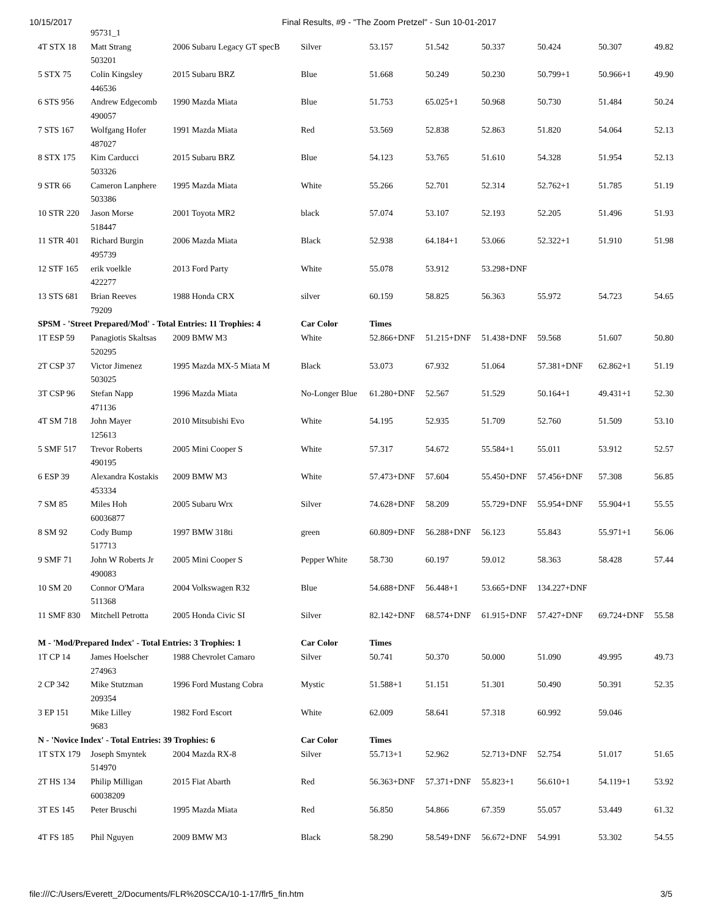10/15/2017 Final Results, #9 - "The Zoom Pretzel" - Sun 10-01-2017
| | 95731_1 | | | | | | | | |
| 4T STX 18 | Matt Strang | 2006 Subaru Legacy GT specB | Silver | 53.157 | 51.542 | 50.337 | 50.424 | 50.307 | 49.82 |
| | 503201 | | | | | | | | |
| 5 STX 75 | Colin Kingsley | 2015 Subaru BRZ | Blue | 51.668 | 50.249 | 50.230 | 50.799+1 | 50.966+1 | 49.90 |
| | 446536 | | | | | | | | |
| 6 STS 956 | Andrew Edgecomb | 1990 Mazda Miata | Blue | 51.753 | 65.025+1 | 50.968 | 50.730 | 51.484 | 50.24 |
| | 490057 | | | | | | | | |
| 7 STS 167 | Wolfgang Hofer | 1991 Mazda Miata | Red | 53.569 | 52.838 | 52.863 | 51.820 | 54.064 | 52.13 |
| | 487027 | | | | | | | | |
| 8 STX 175 | Kim Carducci | 2015 Subaru BRZ | Blue | 54.123 | 53.765 | 51.610 | 54.328 | 51.954 | 52.13 |
| | 503326 | | | | | | | | |
| 9 STR 66 | Cameron Lanphere | 1995 Mazda Miata | White | 55.266 | 52.701 | 52.314 | 52.762+1 | 51.785 | 51.19 |
| | 503386 | | | | | | | | |
| 10 STR 220 | Jason Morse | 2001 Toyota MR2 | black | 57.074 | 53.107 | 52.193 | 52.205 | 51.496 | 51.93 |
| | 518447 | | | | | | | | |
| 11 STR 401 | Richard Burgin | 2006 Mazda Miata | Black | 52.938 | 64.184+1 | 53.066 | 52.322+1 | 51.910 | 51.98 |
| | 495739 | | | | | | | | |
| 12 STF 165 | erik voelkle | 2013 Ford Party | White | 55.078 | 53.912 | 53.298+DNF | | | |
| | 422277 | | | | | | | | |
| 13 STS 681 | Brian Reeves | 1988 Honda CRX | silver | 60.159 | 58.825 | 56.363 | 55.972 | 54.723 | 54.65 |
| | 79209 | | | | | | | | |
| SPSM - 'Street Prepared/Mod' - Total Entries: 11 Trophies: 4 | | | Car Color | Times | | | | | |
| 1T ESP 59 | Panagiotis Skaltsas | 2009 BMW M3 | White | 52.866+DNF | 51.215+DNF | 51.438+DNF | 59.568 | 51.607 | 50.80 |
| | 520295 | | | | | | | | |
| 2T CSP 37 | Victor Jimenez | 1995 Mazda MX-5 Miata M | Black | 53.073 | 67.932 | 51.064 | 57.381+DNF | 62.862+1 | 51.19 |
| | 503025 | | | | | | | | |
| 3T CSP 96 | Stefan Napp | 1996 Mazda Miata | No-Longer Blue | 61.280+DNF | 52.567 | 51.529 | 50.164+1 | 49.431+1 | 52.30 |
| | 471136 | | | | | | | | |
| 4T SM 718 | John Mayer | 2010 Mitsubishi Evo | White | 54.195 | 52.935 | 51.709 | 52.760 | 51.509 | 53.10 |
| | 125613 | | | | | | | | |
| 5 SMF 517 | Trevor Roberts | 2005 Mini Cooper S | White | 57.317 | 54.672 | 55.584+1 | 55.011 | 53.912 | 52.57 |
| | 490195 | | | | | | | | |
| 6 ESP 39 | Alexandra Kostakis | 2009 BMW M3 | White | 57.473+DNF | 57.604 | 55.450+DNF | 57.456+DNF | 57.308 | 56.85 |
| | 453334 | | | | | | | | |
| 7 SM 85 | Miles Hoh | 2005 Subaru Wrx | Silver | 74.628+DNF | 58.209 | 55.729+DNF | 55.954+DNF | 55.904+1 | 55.55 |
| | 60036877 | | | | | | | | |
| 8 SM 92 | Cody Bump | 1997 BMW 318ti | green | 60.809+DNF | 56.288+DNF | 56.123 | 55.843 | 55.971+1 | 56.06 |
| | 517713 | | | | | | | | |
| 9 SMF 71 | John W Roberts Jr | 2005 Mini Cooper S | Pepper White | 58.730 | 60.197 | 59.012 | 58.363 | 58.428 | 57.44 |
| | 490083 | | | | | | | | |
| 10 SM 20 | Connor O'Mara | 2004 Volkswagen R32 | Blue | 54.688+DNF | 56.448+1 | 53.665+DNF | 134.227+DNF | | |
| | 511368 | | | | | | | | |
| 11 SMF 830 | Mitchell Petrotta | 2005 Honda Civic SI | Silver | 82.142+DNF | 68.574+DNF | 61.915+DNF | 57.427+DNF | 69.724+DNF | 55.58 |
| M - 'Mod/Prepared Index' - Total Entries: 3 Trophies: 1 | | | Car Color | Times | | | | | |
| 1T CP 14 | James Hoelscher | 1988 Chevrolet Camaro | Silver | 50.741 | 50.370 | 50.000 | 51.090 | 49.995 | 49.73 |
| | 274963 | | | | | | | | |
| 2 CP 342 | Mike Stutzman | 1996 Ford Mustang Cobra | Mystic | 51.588+1 | 51.151 | 51.301 | 50.490 | 50.391 | 52.35 |
| | 209354 | | | | | | | | |
| 3 EP 151 | Mike Lilley | 1982 Ford Escort | White | 62.009 | 58.641 | 57.318 | 60.992 | 59.046 | |
| | 9683 | | | | | | | | |
| N - 'Novice Index' - Total Entries: 39 Trophies: 6 | | | Car Color | Times | | | | | |
| 1T STX 179 | Joseph Smyntek | 2004 Mazda RX-8 | Silver | 55.713+1 | 52.962 | 52.713+DNF | 52.754 | 51.017 | 51.65 |
| | 514970 | | | | | | | | |
| 2T HS 134 | Philip Milligan | 2015 Fiat Abarth | Red | 56.363+DNF | 57.371+DNF | 55.823+1 | 56.610+1 | 54.119+1 | 53.92 |
| | 60038209 | | | | | | | | |
| 3T ES 145 | Peter Bruschi | 1995 Mazda Miata | Red | 56.850 | 54.866 | 67.359 | 55.057 | 53.449 | 61.32 |
| 4T FS 185 | Phil Nguyen | 2009 BMW M3 | Black | 58.290 | 58.549+DNF | 56.672+DNF | 54.991 | 53.302 | 54.55 |
file:///C:/Users/Everett_2/Documents/FLR%20SCCA/10-1-17/flr5_fin.htm 3/5